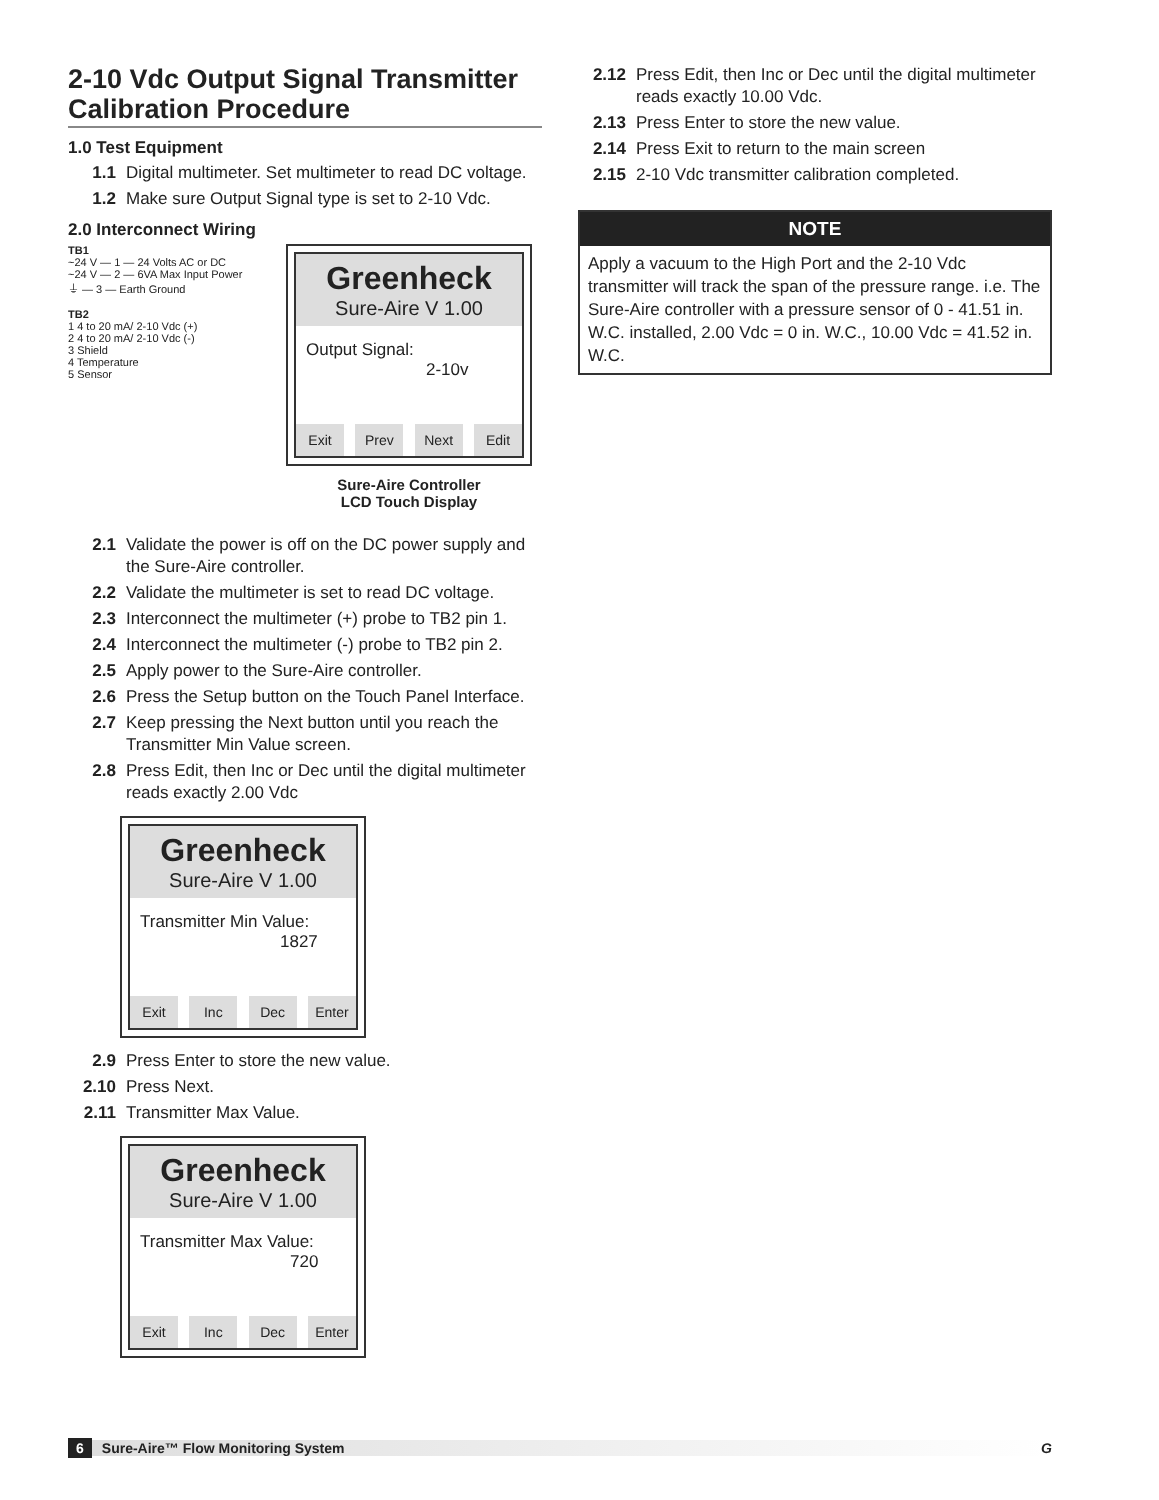2-10 Vdc Output Signal Transmitter Calibration Procedure
1.0 Test Equipment
1.1 Digital multimeter. Set multimeter to read DC voltage.
1.2 Make sure Output Signal type is set to 2-10 Vdc.
2.0 Interconnect Wiring
TB1
~24 V — 1 — 24 Volts AC or DC
~24 V — 2 — 6VA Max Input Power
⏚ — 3 — Earth Ground
TB2
1 4 to 20 mA/ 2-10 Vdc (+)
2 4 to 20 mA/ 2-10 Vdc (-)
3 Shield
4 Temperature
5 Sensor
Greenheck
Sure-Aire V 1.00
Output Signal:
2-10v
Exit Prev Next Edit
Sure-Aire Controller
LCD Touch Display
2.1 Validate the power is off on the DC power supply and the Sure-Aire controller.
2.2 Validate the multimeter is set to read DC voltage.
2.3 Interconnect the multimeter (+) probe to TB2 pin 1.
2.4 Interconnect the multimeter (-) probe to TB2 pin 2.
2.5 Apply power to the Sure-Aire controller.
2.6 Press the Setup button on the Touch Panel Interface.
2.7 Keep pressing the Next button until you reach the Transmitter Min Value screen.
2.8 Press Edit, then Inc or Dec until the digital multimeter reads exactly 2.00 Vdc
Greenheck
Sure-Aire V 1.00
Transmitter Min Value:
1827
Exit Inc Dec Enter
2.9 Press Enter to store the new value.
2.10 Press Next.
2.11 Transmitter Max Value.
Greenheck
Sure-Aire V 1.00
Transmitter Max Value:
720
Exit Inc Dec Enter
2.12 Press Edit, then Inc or Dec until the digital multimeter reads exactly 10.00 Vdc.
2.13 Press Enter to store the new value.
2.14 Press Exit to return to the main screen
2.15 2-10 Vdc transmitter calibration completed.
NOTE
Apply a vacuum to the High Port and the 2-10 Vdc transmitter will track the span of the pressure range. i.e. The Sure-Aire controller with a pressure sensor of 0 - 41.51 in. W.C. installed, 2.00 Vdc = 0 in. W.C., 10.00 Vdc = 41.52 in. W.C.
6 Sure-Aire™ Flow Monitoring System G